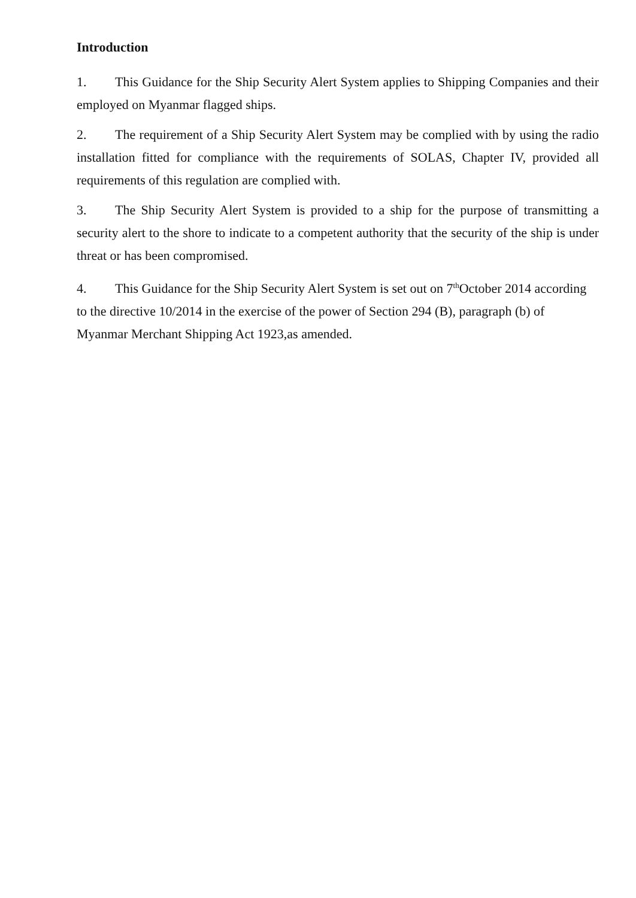Introduction
1. This Guidance for the Ship Security Alert System applies to Shipping Companies and their employed on Myanmar flagged ships.
2. The requirement of a Ship Security Alert System may be complied with by using the radio installation fitted for compliance with the requirements of SOLAS, Chapter IV, provided all requirements of this regulation are complied with.
3. The Ship Security Alert System is provided to a ship for the purpose of transmitting a security alert to the shore to indicate to a competent authority that the security of the ship is under threat or has been compromised.
4. This Guidance for the Ship Security Alert System is set out on 7<sup>th</sup>October 2014 according to the directive 10/2014 in the exercise of the power of Section 294 (B), paragraph (b) of Myanmar Merchant Shipping Act 1923,as amended.